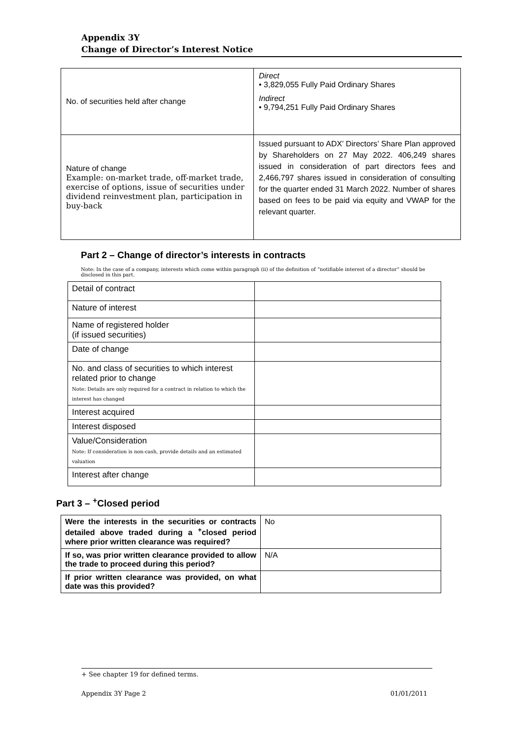Appendix 3Y
Change of Director’s Interest Notice
| No. of securities held after change | Direct • 3,829,055 Fully Paid Ordinary Shares Indirect • 9,794,251 Fully Paid Ordinary Shares |
| Nature of change Example: on-market trade, off-market trade, exercise of options, issue of securities under dividend reinvestment plan, participation in buy-back | Issued pursuant to ADX’ Directors’ Share Plan approved by Shareholders on 27 May 2022. 406,249 shares issued in consideration of part directors fees and 2,466,797 shares issued in consideration of consulting for the quarter ended 31 March 2022. Number of shares based on fees to be paid via equity and VWAP for the relevant quarter. |
Part 2 – Change of director’s interests in contracts
Note: In the case of a company, interests which come within paragraph (ii) of the definition of “notifiable interest of a director” should be disclosed in this part.
| Detail of contract | |
| Nature of interest | |
| Name of registered holder (if issued securities) | |
| Date of change | |
| No. and class of securities to which interest related prior to change Note: Details are only required for a contract in relation to which the interest has changed | |
| Interest acquired | |
| Interest disposed | |
| Value/Consideration Note: If consideration is non-cash, provide details and an estimated valuation | |
| Interest after change | |
Part 3 – <sup>+</sup>Closed period
| Were the interests in the securities or contracts detailed above traded during a <sup>+</sup>closed period where prior written clearance was required? | No |
| If so, was prior written clearance provided to allow the trade to proceed during this period? | N/A |
| If prior written clearance was provided, on what date was this provided? | |
+ See chapter 19 for defined terms.
Appendix 3Y Page 2 01/01/2011